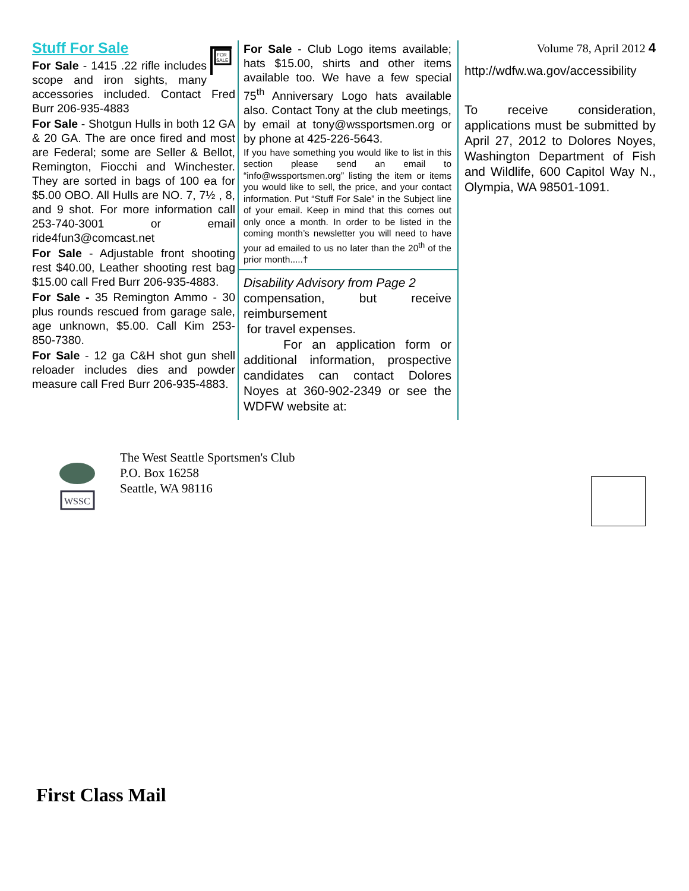FOR
SALE
Stuff For Sale
For Sale - 1415 .22 rifle includes scope and iron sights, many accessories included. Contact Fred Burr 206-935-4883
For Sale - Shotgun Hulls in both 12 GA & 20 GA. The are once fired and most are Federal; some are Seller & Bellot, Remington, Fiocchi and Winchester. They are sorted in bags of 100 ea for $5.00 OBO. All Hulls are NO. 7, 7½ , 8, and 9 shot. For more information call 253-740-3001 or email ride4fun3@comcast.net
For Sale - Adjustable front shooting rest $40.00, Leather shooting rest bag $15.00 call Fred Burr 206-935-4883.
For Sale - 35 Remington Ammo - 30 plus rounds rescued from garage sale, age unknown, $5.00. Call Kim 253-850-7380.
For Sale - 12 ga C&H shot gun shell reloader includes dies and powder measure call Fred Burr 206-935-4883.
For Sale - Club Logo items available; hats $15.00, shirts and other items available too. We have a few special 75<sup>th</sup> Anniversary Logo hats available also. Contact Tony at the club meetings, by email at tony@wssportsmen.org or by phone at 425-226-5643.
If you have something you would like to list in this section please send an email to “info@wssportsmen.org” listing the item or items you would like to sell, the price, and your contact information. Put “Stuff For Sale” in the Subject line of your email. Keep in mind that this comes out only once a month. In order to be listed in the coming month’s newsletter you will need to have your ad emailed to us no later than the 20<sup>th</sup> of the prior month.....†
Disability Advisory from Page 2
compensation, but receive reimbursement
for travel expenses.
For an application form or additional information, prospective candidates can contact Dolores Noyes at 360-902-2349 or see the WDFW website at:
Volume 78, April 2012 4
http://wdfw.wa.gov/accessibility
To receive consideration, applications must be submitted by April 27, 2012 to Dolores Noyes, Washington Department of Fish and Wildlife, 600 Capitol Way N., Olympia, WA 98501-1091.
WSSC
The West Seattle Sportsmen's Club
P.O. Box 16258
Seattle, WA 98116
First Class Mail